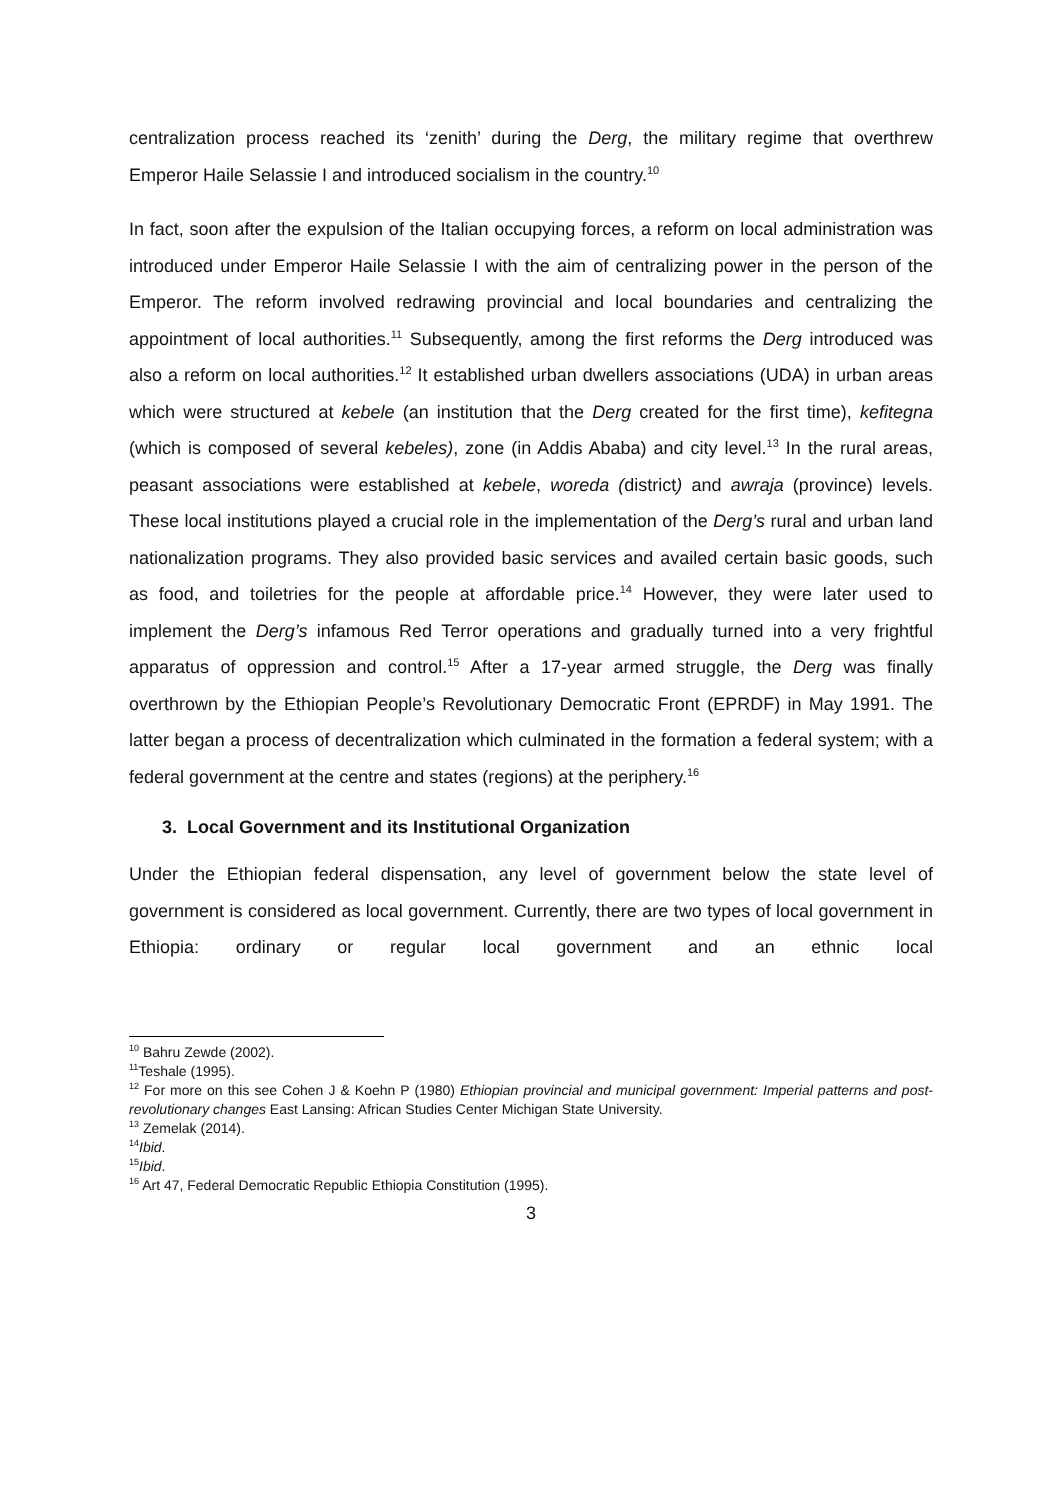centralization process reached its ‘zenith’ during the Derg, the military regime that overthrew Emperor Haile Selassie I and introduced socialism in the country.<sup>10</sup>
In fact, soon after the expulsion of the Italian occupying forces, a reform on local administration was introduced under Emperor Haile Selassie I with the aim of centralizing power in the person of the Emperor. The reform involved redrawing provincial and local boundaries and centralizing the appointment of local authorities.<sup>11</sup> Subsequently, among the first reforms the Derg introduced was also a reform on local authorities.<sup>12</sup> It established urban dwellers associations (UDA) in urban areas which were structured at kebele (an institution that the Derg created for the first time), kefitegna (which is composed of several kebeles), zone (in Addis Ababa) and city level.<sup>13</sup> In the rural areas, peasant associations were established at kebele, woreda (district) and awraja (province) levels. These local institutions played a crucial role in the implementation of the Derg’s rural and urban land nationalization programs. They also provided basic services and availed certain basic goods, such as food, and toiletries for the people at affordable price.<sup>14</sup> However, they were later used to implement the Derg’s infamous Red Terror operations and gradually turned into a very frightful apparatus of oppression and control.<sup>15</sup> After a 17-year armed struggle, the Derg was finally overthrown by the Ethiopian People’s Revolutionary Democratic Front (EPRDF) in May 1991. The latter began a process of decentralization which culminated in the formation a federal system; with a federal government at the centre and states (regions) at the periphery.<sup>16</sup>
3. Local Government and its Institutional Organization
Under the Ethiopian federal dispensation, any level of government below the state level of government is considered as local government. Currently, there are two types of local government in Ethiopia: ordinary or regular local government and an ethnic local
<sup>10</sup> Bahru Zewde (2002).
<sup>11</sup> Teshale (1995).
<sup>12</sup> For more on this see Cohen J & Koehn P (1980) Ethiopian provincial and municipal government: Imperial patterns and post-revolutionary changes East Lansing: African Studies Center Michigan State University.
<sup>13</sup> Zemelak (2014).
<sup>14</sup> Ibid.
<sup>15</sup> Ibid.
<sup>16</sup> Art 47, Federal Democratic Republic Ethiopia Constitution (1995).
3